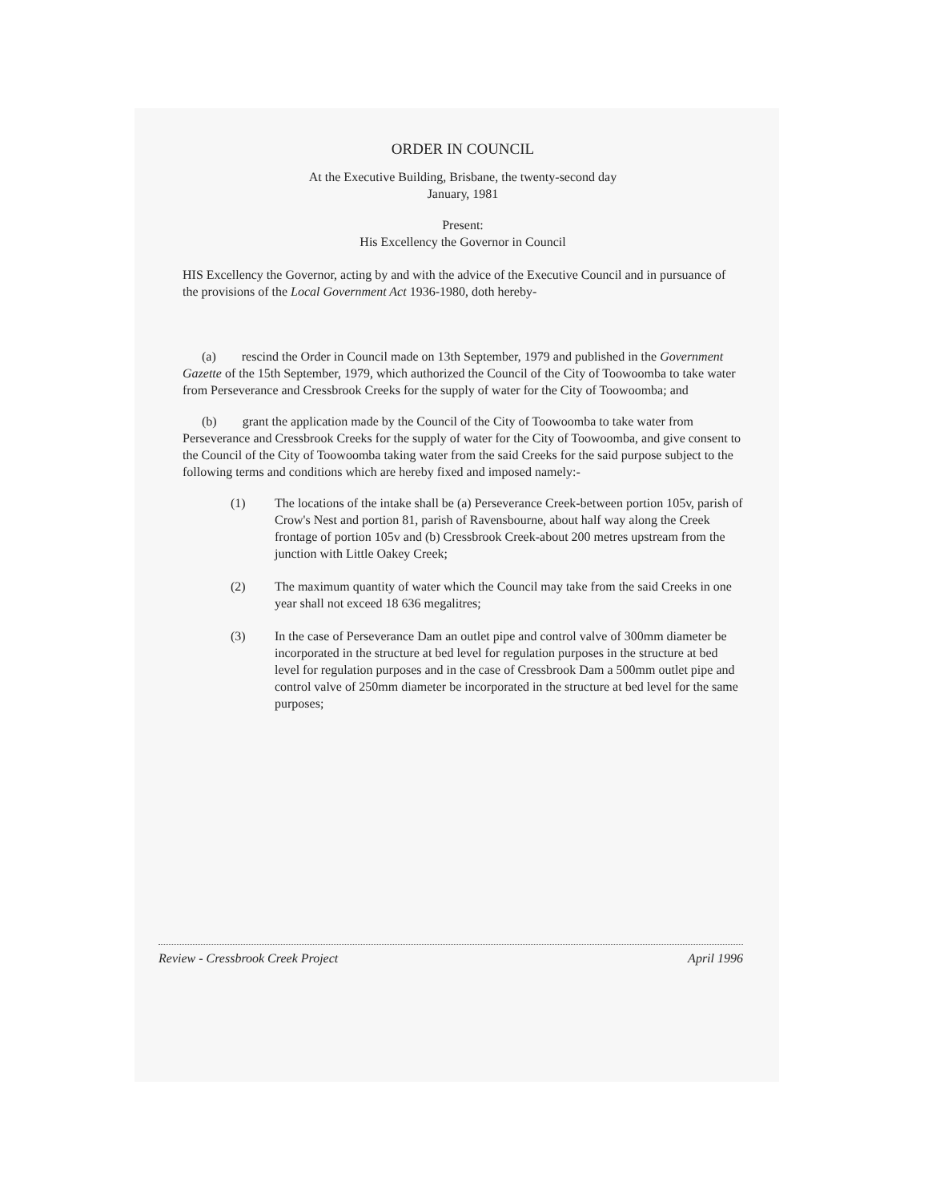ORDER IN COUNCIL
At the Executive Building, Brisbane, the twenty-second day
January, 1981
Present:
His Excellency the Governor in Council
HIS Excellency the Governor, acting by and with the advice of the Executive Council and in pursuance of the provisions of the Local Government Act 1936-1980, doth hereby-
(a) rescind the Order in Council made on 13th September, 1979 and published in the Government Gazette of the 15th September, 1979, which authorized the Council of the City of Toowoomba to take water from Perseverance and Cressbrook Creeks for the supply of water for the City of Toowoomba; and
(b) grant the application made by the Council of the City of Toowoomba to take water from Perseverance and Cressbrook Creeks for the supply of water for the City of Toowoomba, and give consent to the Council of the City of Toowoomba taking water from the said Creeks for the said purpose subject to the following terms and conditions which are hereby fixed and imposed namely:-
(1) The locations of the intake shall be (a) Perseverance Creek-between portion 105v, parish of Crow's Nest and portion 81, parish of Ravensbourne, about half way along the Creek frontage of portion 105v and (b) Cressbrook Creek-about 200 metres upstream from the junction with Little Oakey Creek;
(2) The maximum quantity of water which the Council may take from the said Creeks in one year shall not exceed 18 636 megalitres;
(3) In the case of Perseverance Dam an outlet pipe and control valve of 300mm diameter be incorporated in the structure at bed level for regulation purposes in the structure at bed level for regulation purposes and in the case of Cressbrook Dam a 500mm outlet pipe and control valve of 250mm diameter be incorporated in the structure at bed level for the same purposes;
Review - Cressbrook Creek Project April 1996